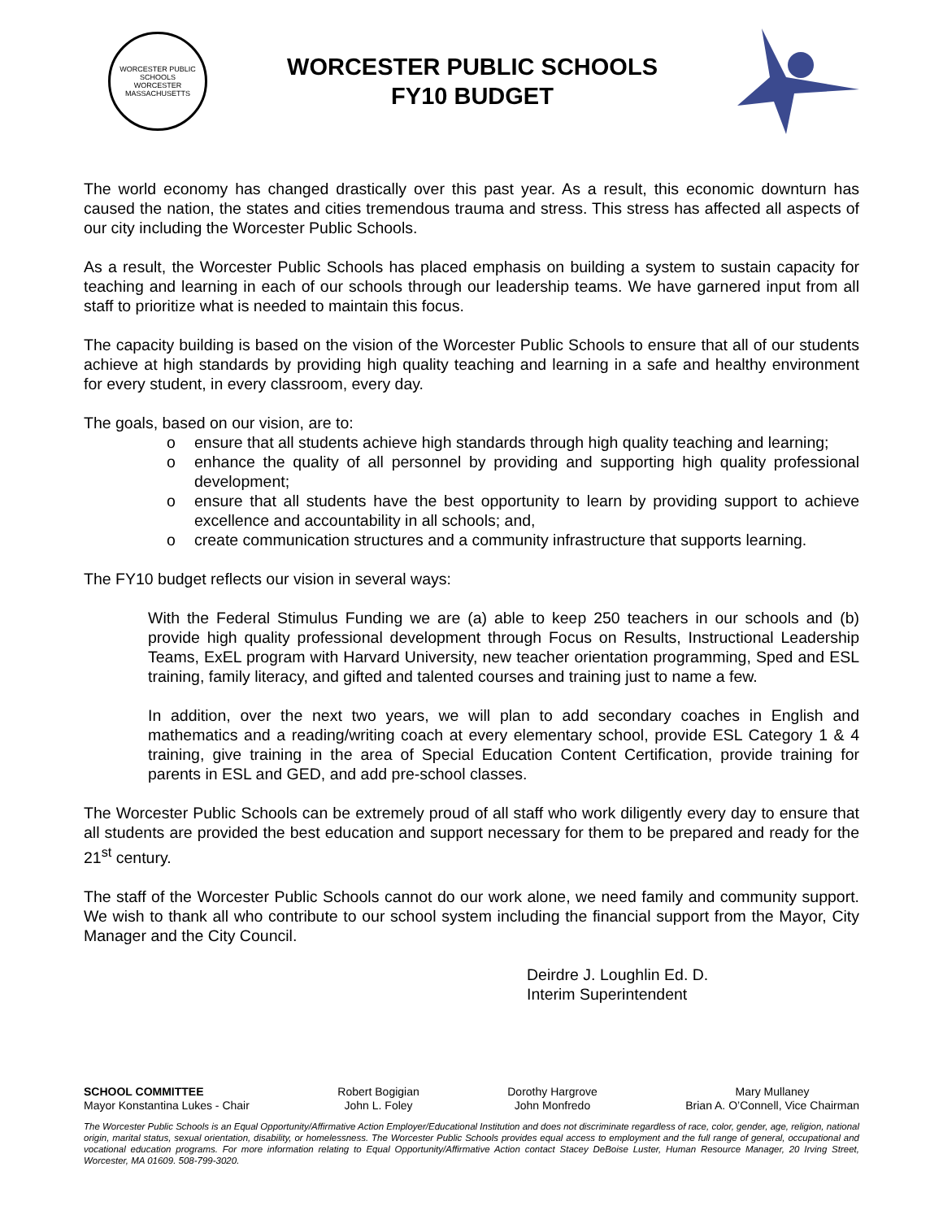WORCESTER PUBLIC SCHOOLS
WORCESTER MASSACHUSETTS
WORCESTER PUBLIC SCHOOLS
FY10 BUDGET
The world economy has changed drastically over this past year. As a result, this economic downturn has caused the nation, the states and cities tremendous trauma and stress. This stress has affected all aspects of our city including the Worcester Public Schools.
As a result, the Worcester Public Schools has placed emphasis on building a system to sustain capacity for teaching and learning in each of our schools through our leadership teams. We have garnered input from all staff to prioritize what is needed to maintain this focus.
The capacity building is based on the vision of the Worcester Public Schools to ensure that all of our students achieve at high standards by providing high quality teaching and learning in a safe and healthy environment for every student, in every classroom, every day.
The goals, based on our vision, are to:
o ensure that all students achieve high standards through high quality teaching and learning;
o enhance the quality of all personnel by providing and supporting high quality professional development;
o ensure that all students have the best opportunity to learn by providing support to achieve excellence and accountability in all schools; and,
o create communication structures and a community infrastructure that supports learning.
The FY10 budget reflects our vision in several ways:
With the Federal Stimulus Funding we are (a) able to keep 250 teachers in our schools and (b) provide high quality professional development through Focus on Results, Instructional Leadership Teams, ExEL program with Harvard University, new teacher orientation programming, Sped and ESL training, family literacy, and gifted and talented courses and training just to name a few.
In addition, over the next two years, we will plan to add secondary coaches in English and mathematics and a reading/writing coach at every elementary school, provide ESL Category 1 & 4 training, give training in the area of Special Education Content Certification, provide training for parents in ESL and GED, and add pre-school classes.
The Worcester Public Schools can be extremely proud of all staff who work diligently every day to ensure that all students are provided the best education and support necessary for them to be prepared and ready for the 21<sup>st</sup> century.
The staff of the Worcester Public Schools cannot do our work alone, we need family and community support. We wish to thank all who contribute to our school system including the financial support from the Mayor, City Manager and the City Council.
Deirdre J. Loughlin Ed. D.
Interim Superintendent
SCHOOL COMMITTEE
Mayor Konstantina Lukes - Chair
Robert Bogigian
John L. Foley
Dorothy Hargrove
John Monfredo
Mary Mullaney
Brian A. O’Connell, Vice Chairman
The Worcester Public Schools is an Equal Opportunity/Affirmative Action Employer/Educational Institution and does not discriminate regardless of race, color, gender, age, religion, national origin, marital status, sexual orientation, disability, or homelessness. The Worcester Public Schools provides equal access to employment and the full range of general, occupational and vocational education programs. For more information relating to Equal Opportunity/Affirmative Action contact Stacey DeBoise Luster, Human Resource Manager, 20 Irving Street, Worcester, MA 01609. 508-799-3020.